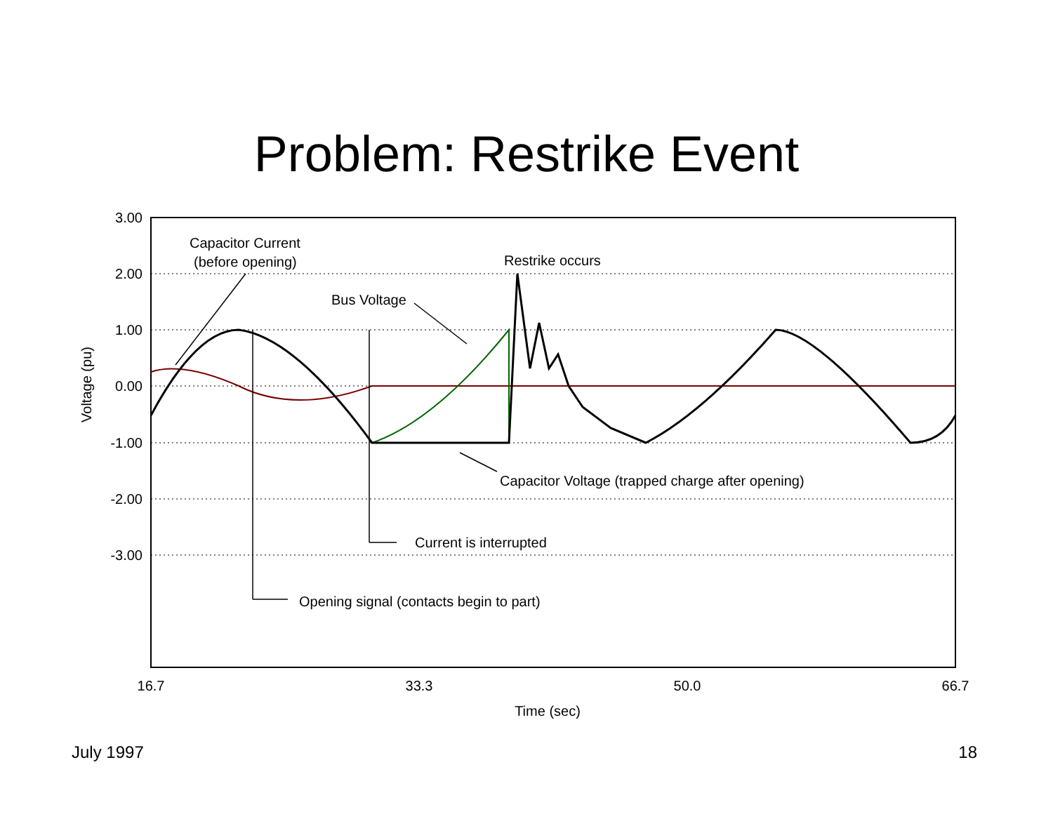Problem: Restrike Event
3.00
2.00
1.00
0.00
-1.00
-2.00
-3.00
16.7
33.3
50.0
66.7
Time (sec)
Voltage (pu)
Capacitor Current
(before opening)
Restrike occurs
Bus Voltage
Capacitor Voltage (trapped charge after opening)
Current is interrupted
Opening signal (contacts begin to part)
July 1997 18